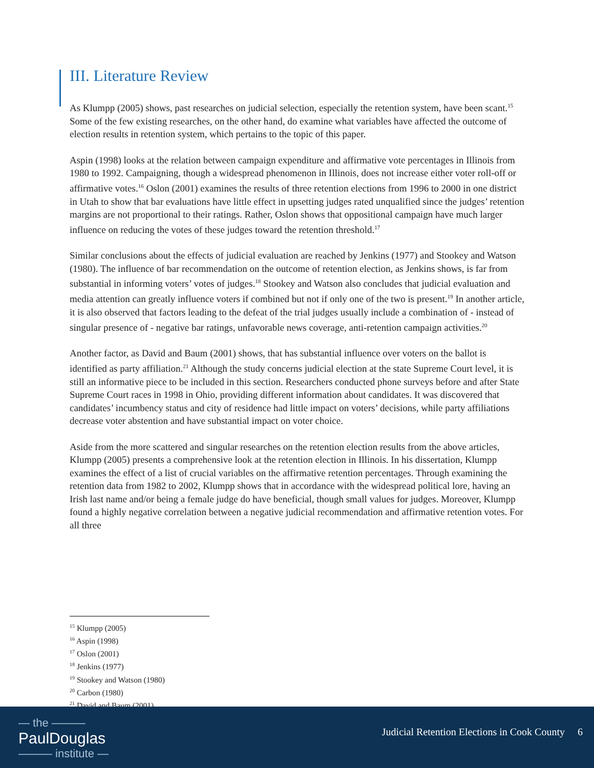III. Literature Review
As Klumpp (2005) shows, past researches on judicial selection, especially the retention system, have been scant.<sup>15</sup> Some of the few existing researches, on the other hand, do examine what variables have affected the outcome of election results in retention system, which pertains to the topic of this paper.
Aspin (1998) looks at the relation between campaign expenditure and affirmative vote percentages in Illinois from 1980 to 1992. Campaigning, though a widespread phenomenon in Illinois, does not increase either voter roll-off or affirmative votes.<sup>16</sup> Oslon (2001) examines the results of three retention elections from 1996 to 2000 in one district in Utah to show that bar evaluations have little effect in upsetting judges rated unqualified since the judges’ retention margins are not proportional to their ratings. Rather, Oslon shows that oppositional campaign have much larger influence on reducing the votes of these judges toward the retention threshold.<sup>17</sup>
Similar conclusions about the effects of judicial evaluation are reached by Jenkins (1977) and Stookey and Watson (1980). The influence of bar recommendation on the outcome of retention election, as Jenkins shows, is far from substantial in informing voters’ votes of judges.<sup>18</sup> Stookey and Watson also concludes that judicial evaluation and media attention can greatly influence voters if combined but not if only one of the two is present.<sup>19</sup> In another article, it is also observed that factors leading to the defeat of the trial judges usually include a combination of - instead of singular presence of - negative bar ratings, unfavorable news coverage, anti-retention campaign activities.<sup>20</sup>
Another factor, as David and Baum (2001) shows, that has substantial influence over voters on the ballot is identified as party affiliation.<sup>21</sup> Although the study concerns judicial election at the state Supreme Court level, it is still an informative piece to be included in this section. Researchers conducted phone surveys before and after State Supreme Court races in 1998 in Ohio, providing different information about candidates. It was discovered that candidates’ incumbency status and city of residence had little impact on voters’ decisions, while party affiliations decrease voter abstention and have substantial impact on voter choice.
Aside from the more scattered and singular researches on the retention election results from the above articles, Klumpp (2005) presents a comprehensive look at the retention election in Illinois. In his dissertation, Klumpp examines the effect of a list of crucial variables on the affirmative retention percentages. Through examining the retention data from 1982 to 2002, Klumpp shows that in accordance with the widespread political lore, having an Irish last name and/or being a female judge do have beneficial, though small values for judges. Moreover, Klumpp found a highly negative correlation between a negative judicial recommendation and affirmative retention votes. For all three
<sup>15</sup> Klumpp (2005)
<sup>16</sup> Aspin (1998)
<sup>17</sup> Oslon (2001)
<sup>18</sup> Jenkins (1977)
<sup>19</sup> Stookey and Watson (1980)
<sup>20</sup> Carbon (1980)
<sup>21</sup> David and Baum (2001)
— the ———
PaulDouglas
——— institute —
Judicial Retention Elections in Cook County 6